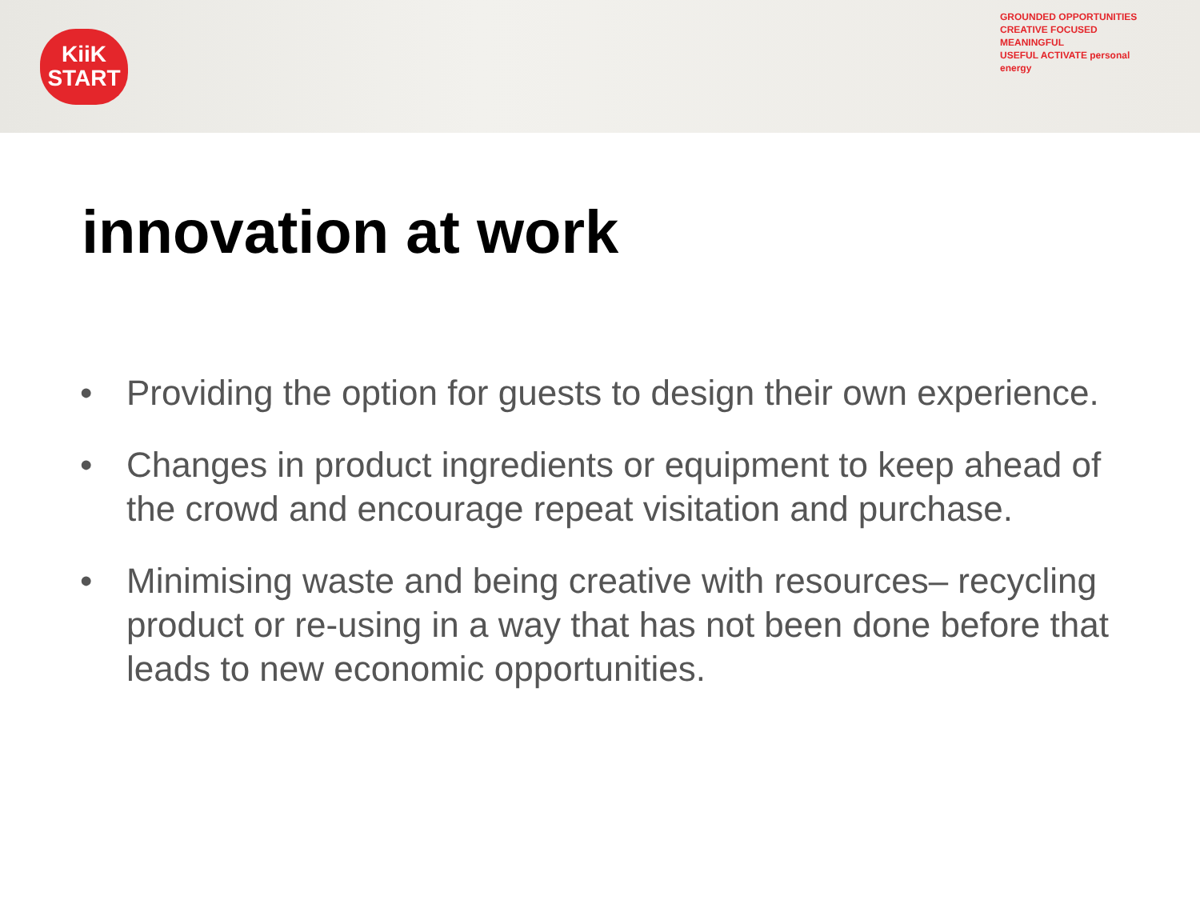KiiK
START
GROUNDED OPPORTUNITIES
CREATIVE FOCUSED
MEANINGFUL
USEFUL ACTIVATE personal energy
innovation at work
• Providing the option for guests to design their own experience.
• Changes in product ingredients or equipment to keep ahead of the crowd and encourage repeat visitation and purchase.
• Minimising waste and being creative with resources– recycling product or re-using in a way that has not been done before that leads to new economic opportunities.